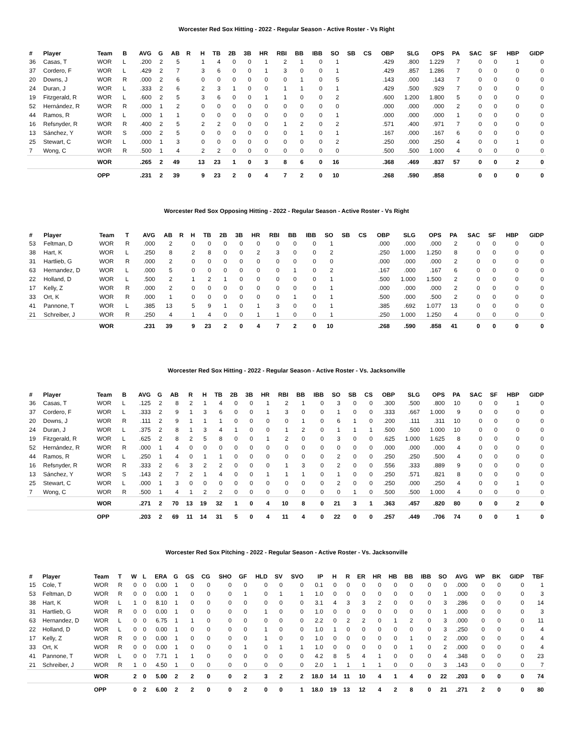Worcester Red Sox Hitting - 2022 - Regular Season - Active Roster - Vs Right
| # | Player | Team | B | AVG | G | AB | R | H | TB | 2B | 3B | HR | RBI | BB | IBB | SO | SB | CS | OBP | SLG | OPS | PA | SAC | SF | HBP | GIDP |
| --- | --- | --- | --- | --- | --- | --- | --- | --- | --- | --- | --- | --- | --- | --- | --- | --- | --- | --- | --- | --- | --- | --- | --- | --- | --- | --- |
| 36 | Casas, T | WOR | L | .200 | 2 | 5 | | 1 | 4 | 0 | 0 | 1 | 2 | 1 | 0 | 1 | | | .429 | .800 | 1.229 | 7 | 0 | 0 | 1 | 0 |
| 37 | Cordero, F | WOR | L | .429 | 2 | 7 | | 3 | 6 | 0 | 0 | 1 | 3 | 0 | 0 | 1 | | | .429 | .857 | 1.286 | 7 | 0 | 0 | 0 | 0 |
| 20 | Downs, J | WOR | R | .000 | 2 | 6 | | 0 | 0 | 0 | 0 | 0 | 0 | 1 | 0 | 5 | | | .143 | .000 | .143 | 7 | 0 | 0 | 0 | 0 |
| 24 | Duran, J | WOR | L | .333 | 2 | 6 | | 2 | 3 | 1 | 0 | 0 | 1 | 1 | 0 | 1 | | | .429 | .500 | .929 | 7 | 0 | 0 | 0 | 0 |
| 19 | Fitzgerald, R | WOR | L | .600 | 2 | 5 | | 3 | 6 | 0 | 0 | 1 | 1 | 0 | 0 | 2 | | | .600 | 1.200 | 1.800 | 5 | 0 | 0 | 0 | 0 |
| 52 | Hernández, R | WOR | R | .000 | 1 | 2 | | 0 | 0 | 0 | 0 | 0 | 0 | 0 | 0 | 0 | | | .000 | .000 | .000 | 2 | 0 | 0 | 0 | 0 |
| 44 | Ramos, R | WOR | L | .000 | 1 | 1 | | 0 | 0 | 0 | 0 | 0 | 0 | 0 | 0 | 1 | | | .000 | .000 | .000 | 1 | 0 | 0 | 0 | 0 |
| 16 | Refsnyder, R | WOR | R | .400 | 2 | 5 | | 2 | 2 | 0 | 0 | 0 | 1 | 2 | 0 | 2 | | | .571 | .400 | .971 | 7 | 0 | 0 | 0 | 0 |
| 13 | Sánchez, Y | WOR | S | .000 | 2 | 5 | | 0 | 0 | 0 | 0 | 0 | 0 | 1 | 0 | 1 | | | .167 | .000 | .167 | 6 | 0 | 0 | 0 | 0 |
| 25 | Stewart, C | WOR | L | .000 | 1 | 3 | | 0 | 0 | 0 | 0 | 0 | 0 | 0 | 0 | 2 | | | .250 | .000 | .250 | 4 | 0 | 0 | 1 | 0 |
| 7 | Wong, C | WOR | R | .500 | 1 | 4 | | 2 | 2 | 0 | 0 | 0 | 0 | 0 | 0 | 0 | | | .500 | .500 | 1.000 | 4 | 0 | 0 | 0 | 0 |
| | | WOR | | .265 | 2 | 49 | | 13 | 23 | 1 | 0 | 3 | 8 | 6 | 0 | 16 | | | .368 | .469 | .837 | 57 | 0 | 0 | 2 | 0 |
| | | OPP | | .231 | 2 | 39 | | 9 | 23 | 2 | 0 | 4 | 7 | 2 | 0 | 10 | | | .268 | .590 | .858 | | 0 | 0 | 0 | 0 |
Worcester Red Sox Opposing Hitting - 2022 - Regular Season - Active Roster - Vs Right
| # | Player | Team | T | AVG | AB | R | H | TB | 2B | 3B | HR | RBI | BB | IBB | SO | SB | CS | OBP | SLG | OPS | PA | SAC | SF | HBP | GIDP |
| --- | --- | --- | --- | --- | --- | --- | --- | --- | --- | --- | --- | --- | --- | --- | --- | --- | --- | --- | --- | --- | --- | --- | --- | --- | --- |
| 53 | Feltman, D | WOR | R | .000 | 2 | | 0 | 0 | 0 | 0 | 0 | 0 | 0 | 0 | 1 | | | .000 | .000 | .000 | 2 | 0 | 0 | 0 | 0 |
| 38 | Hart, K | WOR | L | .250 | 8 | | 2 | 8 | 0 | 0 | 2 | 3 | 0 | 0 | 2 | | | .250 | 1.000 | 1.250 | 8 | 0 | 0 | 0 | 0 |
| 31 | Hartlieb, G | WOR | R | .000 | 2 | | 0 | 0 | 0 | 0 | 0 | 0 | 0 | 0 | 0 | | | .000 | .000 | .000 | 2 | 0 | 0 | 0 | 0 |
| 63 | Hernandez, D | WOR | L | .000 | 5 | | 0 | 0 | 0 | 0 | 0 | 0 | 1 | 0 | 2 | | | .167 | .000 | .167 | 6 | 0 | 0 | 0 | 0 |
| 22 | Holland, D | WOR | L | .500 | 2 | | 1 | 2 | 1 | 0 | 0 | 0 | 0 | 0 | 1 | | | .500 | 1.000 | 1.500 | 2 | 0 | 0 | 0 | 0 |
| 17 | Kelly, Z | WOR | R | .000 | 2 | | 0 | 0 | 0 | 0 | 0 | 0 | 0 | 0 | 1 | | | .000 | .000 | .000 | 2 | 0 | 0 | 0 | 0 |
| 33 | Ort, K | WOR | R | .000 | 1 | | 0 | 0 | 0 | 0 | 0 | 0 | 1 | 0 | 1 | | | .500 | .000 | .500 | 2 | 0 | 0 | 0 | 0 |
| 41 | Pannone, T | WOR | L | .385 | 13 | | 5 | 9 | 1 | 0 | 1 | 3 | 0 | 0 | 1 | | | .385 | .692 | 1.077 | 13 | 0 | 0 | 0 | 0 |
| 21 | Schreiber, J | WOR | R | .250 | 4 | | 1 | 4 | 0 | 0 | 1 | 1 | 0 | 0 | 1 | | | .250 | 1.000 | 1.250 | 4 | 0 | 0 | 0 | 0 |
| | | WOR | | .231 | 39 | | 9 | 23 | 2 | 0 | 4 | 7 | 2 | 0 | 10 | | | .268 | .590 | .858 | 41 | 0 | 0 | 0 | 0 |
Worcester Red Sox Hitting - 2022 - Regular Season - Active Roster - Vs. Jacksonville
| # | Player | Team | B | AVG | G | AB | R | H | TB | 2B | 3B | HR | RBI | BB | IBB | SO | SB | CS | OBP | SLG | OPS | PA | SAC | SF | HBP | GIDP |
| --- | --- | --- | --- | --- | --- | --- | --- | --- | --- | --- | --- | --- | --- | --- | --- | --- | --- | --- | --- | --- | --- | --- | --- | --- | --- | --- |
| 36 | Casas, T | WOR | L | .125 | 2 | 8 | 2 | 1 | 4 | 0 | 0 | 1 | 2 | 1 | 0 | 3 | 0 | 0 | .300 | .500 | .800 | 10 | 0 | 0 | 1 | 0 |
| 37 | Cordero, F | WOR | L | .333 | 2 | 9 | 1 | 3 | 6 | 0 | 0 | 1 | 3 | 0 | 0 | 1 | 0 | 0 | .333 | .667 | 1.000 | 9 | 0 | 0 | 0 | 0 |
| 20 | Downs, J | WOR | R | .111 | 2 | 9 | 1 | 1 | 1 | 0 | 0 | 0 | 0 | 1 | 0 | 6 | 1 | 0 | .200 | .111 | .311 | 10 | 0 | 0 | 0 | 0 |
| 24 | Duran, J | WOR | L | .375 | 2 | 8 | 1 | 3 | 4 | 1 | 0 | 0 | 1 | 2 | 0 | 1 | 1 | 1 | .500 | .500 | 1.000 | 10 | 0 | 0 | 0 | 0 |
| 19 | Fitzgerald, R | WOR | L | .625 | 2 | 8 | 2 | 5 | 8 | 0 | 0 | 1 | 2 | 0 | 0 | 3 | 0 | 0 | .625 | 1.000 | 1.625 | 8 | 0 | 0 | 0 | 0 |
| 52 | Hernández, R | WOR | R | .000 | 1 | 4 | 0 | 0 | 0 | 0 | 0 | 0 | 0 | 0 | 0 | 0 | 0 | 0 | .000 | .000 | .000 | 4 | 0 | 0 | 0 | 0 |
| 44 | Ramos, R | WOR | L | .250 | 1 | 4 | 0 | 1 | 1 | 0 | 0 | 0 | 0 | 0 | 0 | 2 | 0 | 0 | .250 | .250 | .500 | 4 | 0 | 0 | 0 | 0 |
| 16 | Refsnyder, R | WOR | R | .333 | 2 | 6 | 3 | 2 | 2 | 0 | 0 | 0 | 1 | 3 | 0 | 2 | 0 | 0 | .556 | .333 | .889 | 9 | 0 | 0 | 0 | 0 |
| 13 | Sánchez, Y | WOR | S | .143 | 2 | 7 | 2 | 1 | 4 | 0 | 0 | 1 | 1 | 1 | 0 | 1 | 0 | 0 | .250 | .571 | .821 | 8 | 0 | 0 | 0 | 0 |
| 25 | Stewart, C | WOR | L | .000 | 1 | 3 | 0 | 0 | 0 | 0 | 0 | 0 | 0 | 0 | 0 | 2 | 0 | 0 | .250 | .000 | .250 | 4 | 0 | 0 | 1 | 0 |
| 7 | Wong, C | WOR | R | .500 | 1 | 4 | 1 | 2 | 2 | 0 | 0 | 0 | 0 | 0 | 0 | 0 | 1 | 0 | .500 | .500 | 1.000 | 4 | 0 | 0 | 0 | 0 |
| | | WOR | | .271 | 2 | 70 | 13 | 19 | 32 | 1 | 0 | 4 | 10 | 8 | 0 | 21 | 3 | 1 | .363 | .457 | .820 | 80 | 0 | 0 | 2 | 0 |
| | | OPP | | .203 | 2 | 69 | 11 | 14 | 31 | 5 | 0 | 4 | 11 | 4 | 0 | 22 | 0 | 0 | .257 | .449 | .706 | 74 | 0 | 0 | 1 | 0 |
Worcester Red Sox Pitching - 2022 - Regular Season - Active Roster - Vs. Jacksonville
| # | Player | Team | T | W | L | ERA | G | GS | CG | SHO | GF | HLD | SV | SVO | IP | H | R | ER | HR | HB | BB | IBB | SO | AVG | WP | BK | GIDP | TBF |
| --- | --- | --- | --- | --- | --- | --- | --- | --- | --- | --- | --- | --- | --- | --- | --- | --- | --- | --- | --- | --- | --- | --- | --- | --- | --- | --- | --- | --- |
| 15 | Cole, T | WOR | R | 0 | 0 | 0.00 | 1 | 0 | 0 | 0 | 0 | 0 | 0 | 0 | 0.1 | 0 | 0 | 0 | 0 | 0 | 0 | 0 | 0 | .000 | 0 | 0 | 0 | 1 |
| 53 | Feltman, D | WOR | R | 0 | 0 | 0.00 | 1 | 0 | 0 | 0 | 1 | 0 | 1 | 1 | 1.0 | 0 | 0 | 0 | 0 | 0 | 0 | 0 | 1 | .000 | 0 | 0 | 0 | 3 |
| 38 | Hart, K | WOR | L | 1 | 0 | 8.10 | 1 | 0 | 0 | 0 | 0 | 0 | 0 | 0 | 3.1 | 4 | 3 | 3 | 2 | 0 | 0 | 0 | 3 | .286 | 0 | 0 | 0 | 14 |
| 31 | Hartlieb, G | WOR | R | 0 | 0 | 0.00 | 1 | 0 | 0 | 0 | 0 | 1 | 0 | 0 | 1.0 | 0 | 0 | 0 | 0 | 0 | 0 | 0 | 1 | .000 | 0 | 0 | 0 | 3 |
| 63 | Hernandez, D | WOR | L | 0 | 0 | 6.75 | 1 | 1 | 0 | 0 | 0 | 0 | 0 | 0 | 2.2 | 0 | 2 | 2 | 0 | 1 | 2 | 0 | 3 | .000 | 0 | 0 | 0 | 11 |
| 22 | Holland, D | WOR | L | 0 | 0 | 0.00 | 1 | 0 | 0 | 0 | 0 | 1 | 0 | 0 | 1.0 | 1 | 0 | 0 | 0 | 0 | 0 | 0 | 3 | .250 | 0 | 0 | 0 | 4 |
| 17 | Kelly, Z | WOR | R | 0 | 0 | 0.00 | 1 | 0 | 0 | 0 | 0 | 1 | 0 | 0 | 1.0 | 0 | 0 | 0 | 0 | 0 | 1 | 0 | 2 | .000 | 0 | 0 | 0 | 4 |
| 33 | Ort, K | WOR | R | 0 | 0 | 0.00 | 1 | 0 | 0 | 0 | 1 | 0 | 1 | 1 | 1.0 | 0 | 0 | 0 | 0 | 0 | 1 | 0 | 2 | .000 | 0 | 0 | 0 | 4 |
| 41 | Pannone, T | WOR | L | 0 | 0 | 7.71 | 1 | 1 | 0 | 0 | 0 | 0 | 0 | 0 | 4.2 | 8 | 5 | 4 | 1 | 0 | 0 | 0 | 4 | .348 | 0 | 0 | 0 | 23 |
| 21 | Schreiber, J | WOR | R | 1 | 0 | 4.50 | 1 | 0 | 0 | 0 | 0 | 0 | 0 | 0 | 2.0 | 1 | 1 | 1 | 1 | 0 | 0 | 0 | 3 | .143 | 0 | 0 | 0 | 7 |
| | | WOR | | 2 | 0 | 5.00 | 2 | 2 | 0 | 0 | 2 | 3 | 2 | 2 | 18.0 | 14 | 11 | 10 | 4 | 1 | 4 | 0 | 22 | .203 | 0 | 0 | 0 | 74 |
| | | OPP | | 0 | 2 | 6.00 | 2 | 2 | 0 | 0 | 2 | 0 | 0 | 1 | 18.0 | 19 | 13 | 12 | 4 | 2 | 8 | 0 | 21 | .271 | 2 | 0 | 0 | 80 |